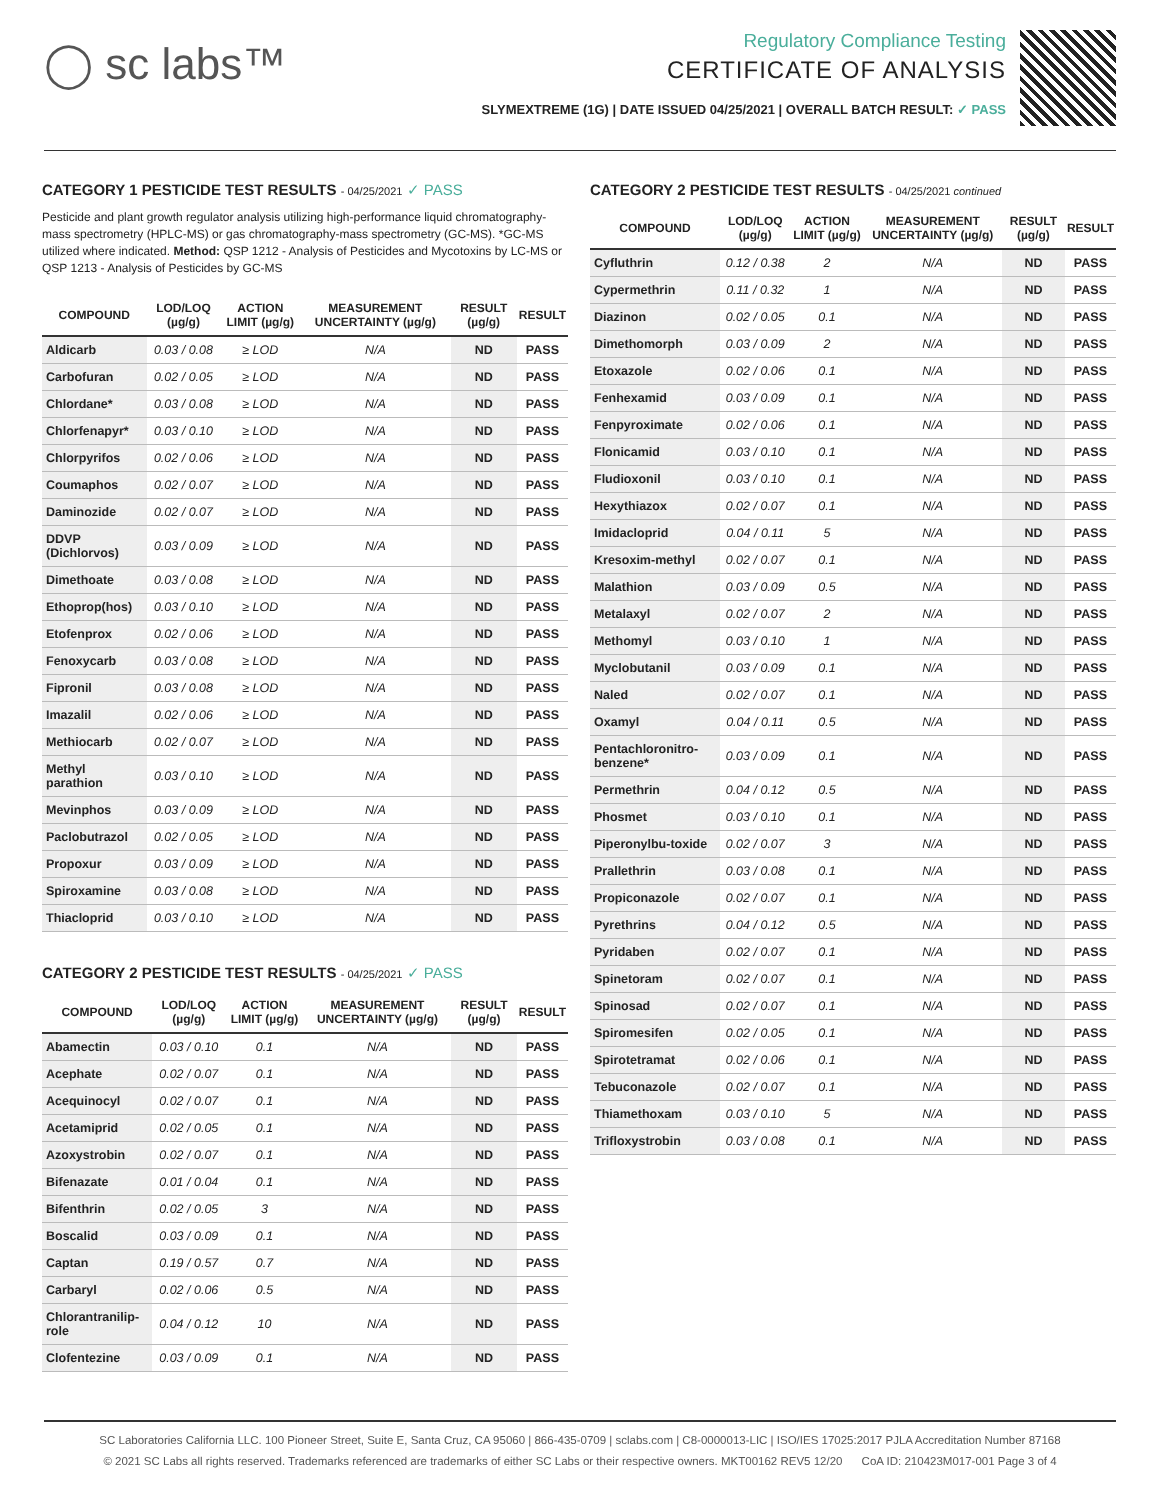◯ sc labs™
Regulatory Compliance Testing
CERTIFICATE OF ANALYSIS
SLYMEXTREME (1G) | DATE ISSUED 04/25/2021 | OVERALL BATCH RESULT: ✓ PASS
CATEGORY 1 PESTICIDE TEST RESULTS - 04/25/2021 ✓ PASS
Pesticide and plant growth regulator analysis utilizing high-performance liquid chromatography-mass spectrometry (HPLC-MS) or gas chromatography-mass spectrometry (GC-MS). *GC-MS utilized where indicated. Method: QSP 1212 - Analysis of Pesticides and Mycotoxins by LC-MS or QSP 1213 - Analysis of Pesticides by GC-MS
| COMPOUND | LOD/LOQ (µg/g) | ACTION LIMIT (µg/g) | MEASUREMENT UNCERTAINTY (µg/g) | RESULT (µg/g) | RESULT |
| --- | --- | --- | --- | --- | --- |
| Aldicarb | 0.03 / 0.08 | ≥ LOD | N/A | ND | PASS |
| Carbofuran | 0.02 / 0.05 | ≥ LOD | N/A | ND | PASS |
| Chlordane* | 0.03 / 0.08 | ≥ LOD | N/A | ND | PASS |
| Chlorfenapyr* | 0.03 / 0.10 | ≥ LOD | N/A | ND | PASS |
| Chlorpyrifos | 0.02 / 0.06 | ≥ LOD | N/A | ND | PASS |
| Coumaphos | 0.02 / 0.07 | ≥ LOD | N/A | ND | PASS |
| Daminozide | 0.02 / 0.07 | ≥ LOD | N/A | ND | PASS |
| DDVP (Dichlorvos) | 0.03 / 0.09 | ≥ LOD | N/A | ND | PASS |
| Dimethoate | 0.03 / 0.08 | ≥ LOD | N/A | ND | PASS |
| Ethoprop(hos) | 0.03 / 0.10 | ≥ LOD | N/A | ND | PASS |
| Etofenprox | 0.02 / 0.06 | ≥ LOD | N/A | ND | PASS |
| Fenoxycarb | 0.03 / 0.08 | ≥ LOD | N/A | ND | PASS |
| Fipronil | 0.03 / 0.08 | ≥ LOD | N/A | ND | PASS |
| Imazalil | 0.02 / 0.06 | ≥ LOD | N/A | ND | PASS |
| Methiocarb | 0.02 / 0.07 | ≥ LOD | N/A | ND | PASS |
| Methyl parathion | 0.03 / 0.10 | ≥ LOD | N/A | ND | PASS |
| Mevinphos | 0.03 / 0.09 | ≥ LOD | N/A | ND | PASS |
| Paclobutrazol | 0.02 / 0.05 | ≥ LOD | N/A | ND | PASS |
| Propoxur | 0.03 / 0.09 | ≥ LOD | N/A | ND | PASS |
| Spiroxamine | 0.03 / 0.08 | ≥ LOD | N/A | ND | PASS |
| Thiacloprid | 0.03 / 0.10 | ≥ LOD | N/A | ND | PASS |
CATEGORY 2 PESTICIDE TEST RESULTS - 04/25/2021 ✓ PASS
| COMPOUND | LOD/LOQ (µg/g) | ACTION LIMIT (µg/g) | MEASUREMENT UNCERTAINTY (µg/g) | RESULT (µg/g) | RESULT |
| --- | --- | --- | --- | --- | --- |
| Abamectin | 0.03 / 0.10 | 0.1 | N/A | ND | PASS |
| Acephate | 0.02 / 0.07 | 0.1 | N/A | ND | PASS |
| Acequinocyl | 0.02 / 0.07 | 0.1 | N/A | ND | PASS |
| Acetamiprid | 0.02 / 0.05 | 0.1 | N/A | ND | PASS |
| Azoxystrobin | 0.02 / 0.07 | 0.1 | N/A | ND | PASS |
| Bifenazate | 0.01 / 0.04 | 0.1 | N/A | ND | PASS |
| Bifenthrin | 0.02 / 0.05 | 3 | N/A | ND | PASS |
| Boscalid | 0.03 / 0.09 | 0.1 | N/A | ND | PASS |
| Captan | 0.19 / 0.57 | 0.7 | N/A | ND | PASS |
| Carbaryl | 0.02 / 0.06 | 0.5 | N/A | ND | PASS |
| Chlorantranilip-role | 0.04 / 0.12 | 10 | N/A | ND | PASS |
| Clofentezine | 0.03 / 0.09 | 0.1 | N/A | ND | PASS |
CATEGORY 2 PESTICIDE TEST RESULTS - 04/25/2021 continued
| COMPOUND | LOD/LOQ (µg/g) | ACTION LIMIT (µg/g) | MEASUREMENT UNCERTAINTY (µg/g) | RESULT (µg/g) | RESULT |
| --- | --- | --- | --- | --- | --- |
| Cyfluthrin | 0.12 / 0.38 | 2 | N/A | ND | PASS |
| Cypermethrin | 0.11 / 0.32 | 1 | N/A | ND | PASS |
| Diazinon | 0.02 / 0.05 | 0.1 | N/A | ND | PASS |
| Dimethomorph | 0.03 / 0.09 | 2 | N/A | ND | PASS |
| Etoxazole | 0.02 / 0.06 | 0.1 | N/A | ND | PASS |
| Fenhexamid | 0.03 / 0.09 | 0.1 | N/A | ND | PASS |
| Fenpyroximate | 0.02 / 0.06 | 0.1 | N/A | ND | PASS |
| Flonicamid | 0.03 / 0.10 | 0.1 | N/A | ND | PASS |
| Fludioxonil | 0.03 / 0.10 | 0.1 | N/A | ND | PASS |
| Hexythiazox | 0.02 / 0.07 | 0.1 | N/A | ND | PASS |
| Imidacloprid | 0.04 / 0.11 | 5 | N/A | ND | PASS |
| Kresoxim-methyl | 0.02 / 0.07 | 0.1 | N/A | ND | PASS |
| Malathion | 0.03 / 0.09 | 0.5 | N/A | ND | PASS |
| Metalaxyl | 0.02 / 0.07 | 2 | N/A | ND | PASS |
| Methomyl | 0.03 / 0.10 | 1 | N/A | ND | PASS |
| Myclobutanil | 0.03 / 0.09 | 0.1 | N/A | ND | PASS |
| Naled | 0.02 / 0.07 | 0.1 | N/A | ND | PASS |
| Oxamyl | 0.04 / 0.11 | 0.5 | N/A | ND | PASS |
| Pentachloronitro-benzene* | 0.03 / 0.09 | 0.1 | N/A | ND | PASS |
| Permethrin | 0.04 / 0.12 | 0.5 | N/A | ND | PASS |
| Phosmet | 0.03 / 0.10 | 0.1 | N/A | ND | PASS |
| Piperonylbu-toxide | 0.02 / 0.07 | 3 | N/A | ND | PASS |
| Prallethrin | 0.03 / 0.08 | 0.1 | N/A | ND | PASS |
| Propiconazole | 0.02 / 0.07 | 0.1 | N/A | ND | PASS |
| Pyrethrins | 0.04 / 0.12 | 0.5 | N/A | ND | PASS |
| Pyridaben | 0.02 / 0.07 | 0.1 | N/A | ND | PASS |
| Spinetoram | 0.02 / 0.07 | 0.1 | N/A | ND | PASS |
| Spinosad | 0.02 / 0.07 | 0.1 | N/A | ND | PASS |
| Spiromesifen | 0.02 / 0.05 | 0.1 | N/A | ND | PASS |
| Spirotetramat | 0.02 / 0.06 | 0.1 | N/A | ND | PASS |
| Tebuconazole | 0.02 / 0.07 | 0.1 | N/A | ND | PASS |
| Thiamethoxam | 0.03 / 0.10 | 5 | N/A | ND | PASS |
| Trifloxystrobin | 0.03 / 0.08 | 0.1 | N/A | ND | PASS |
SC Laboratories California LLC. 100 Pioneer Street, Suite E, Santa Cruz, CA 95060 | 866-435-0709 | sclabs.com | C8-0000013-LIC | ISO/IES 17025:2017 PJLA Accreditation Number 87168
© 2021 SC Labs all rights reserved. Trademarks referenced are trademarks of either SC Labs or their respective owners. MKT00162 REV5 12/20 CoA ID: 210423M017-001 Page 3 of 4